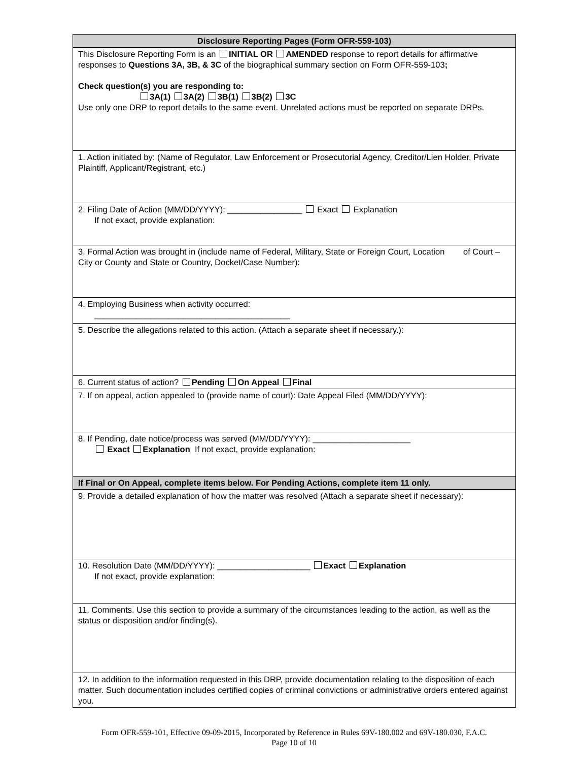| Disclosure Reporting Pages (Form OFR-559-103) |
| This Disclosure Reporting Form is an INITIAL OR AMENDED response to report details for affirmative responses to Questions 3A, 3B, & 3C of the biographical summary section on Form OFR-559-103 ; Check question(s) you are responding to: 3A(1) 3A(2) 3B(1) 3B(2) 3C Use only one DRP to report details to the same event. Unrelated actions must be reported on separate DRPs. |
| 1. Action initiated by: (Name of Regulator, Law Enforcement or Prosecutorial Agency, Creditor/Lien Holder, Private Plaintiff, Applicant/Registrant, etc.) |
| 2. Filing Date of Action (MM/DD/YYYY): ________________ Exact Explanation If not exact, provide explanation: |
| 3. Formal Action was brought in (include name of Federal, Military, State or Foreign Court, Location of Court – City or County and State or Country, Docket/Case Number): |
| 4. Employing Business when activity occurred: __________________________________________ |
| 5. Describe the allegations related to this action. (Attach a separate sheet if necessary.): |
| 6. Current status of action? Pending On Appeal Final |
| 7. If on appeal, action appealed to (provide name of court): Date Appeal Filed (MM/DD/YYYY): |
| 8. If Pending, date notice/process was served (MM/DD/YYYY): _____________________ Exact Explanation If not exact, provide explanation: |
| If Final or On Appeal, complete items below. For Pending Actions, complete item 11 only. |
| 9. Provide a detailed explanation of how the matter was resolved (Attach a separate sheet if necessary): |
| 10. Resolution Date (MM/DD/YYYY): ____________________ Exact Explanation If not exact, provide explanation: |
| 11. Comments. Use this section to provide a summary of the circumstances leading to the action, as well as the status or disposition and/or finding(s). |
| 12. In addition to the information requested in this DRP, provide documentation relating to the disposition of each matter. Such documentation includes certified copies of criminal convictions or administrative orders entered against you. |
Form OFR-559-101, Effective 09-09-2015, Incorporated by Reference in Rules 69V-180.002 and 69V-180.030, F.A.C.
Page 10 of 10